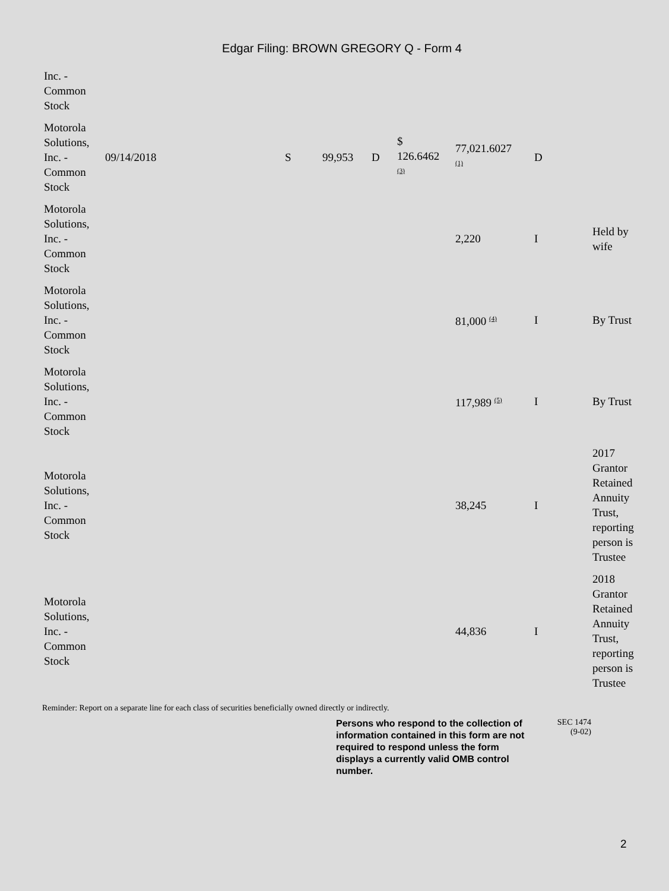Edgar Filing: BROWN GREGORY Q - Form 4
| Inc. - Common Stock | | | | | | | | |
| Motorola Solutions, Inc. - Common Stock | 09/14/2018 | S | 99,953 | D | $ 126.6462 <sup>(3)</sup> | 77,021.6027 <sup>(1)</sup> | D | |
| Motorola Solutions, Inc. - Common Stock | | | | | | 2,220 | I | Held by wife |
| Motorola Solutions, Inc. - Common Stock | | | | | | 81,000 <sup>(4)</sup> | I | By Trust |
| Motorola Solutions, Inc. - Common Stock | | | | | | 117,989 <sup>(5)</sup> | I | By Trust |
| Motorola Solutions, Inc. - Common Stock | | | | | | 38,245 | I | 2017 Grantor Retained Annuity Trust, reporting person is Trustee |
| Motorola Solutions, Inc. - Common Stock | | | | | | 44,836 | I | 2018 Grantor Retained Annuity Trust, reporting person is Trustee |
Reminder: Report on a separate line for each class of securities beneficially owned directly or indirectly.
Persons who respond to the collection of information contained in this form are not required to respond unless the form displays a currently valid OMB control number.
SEC 1474
(9-02)
2